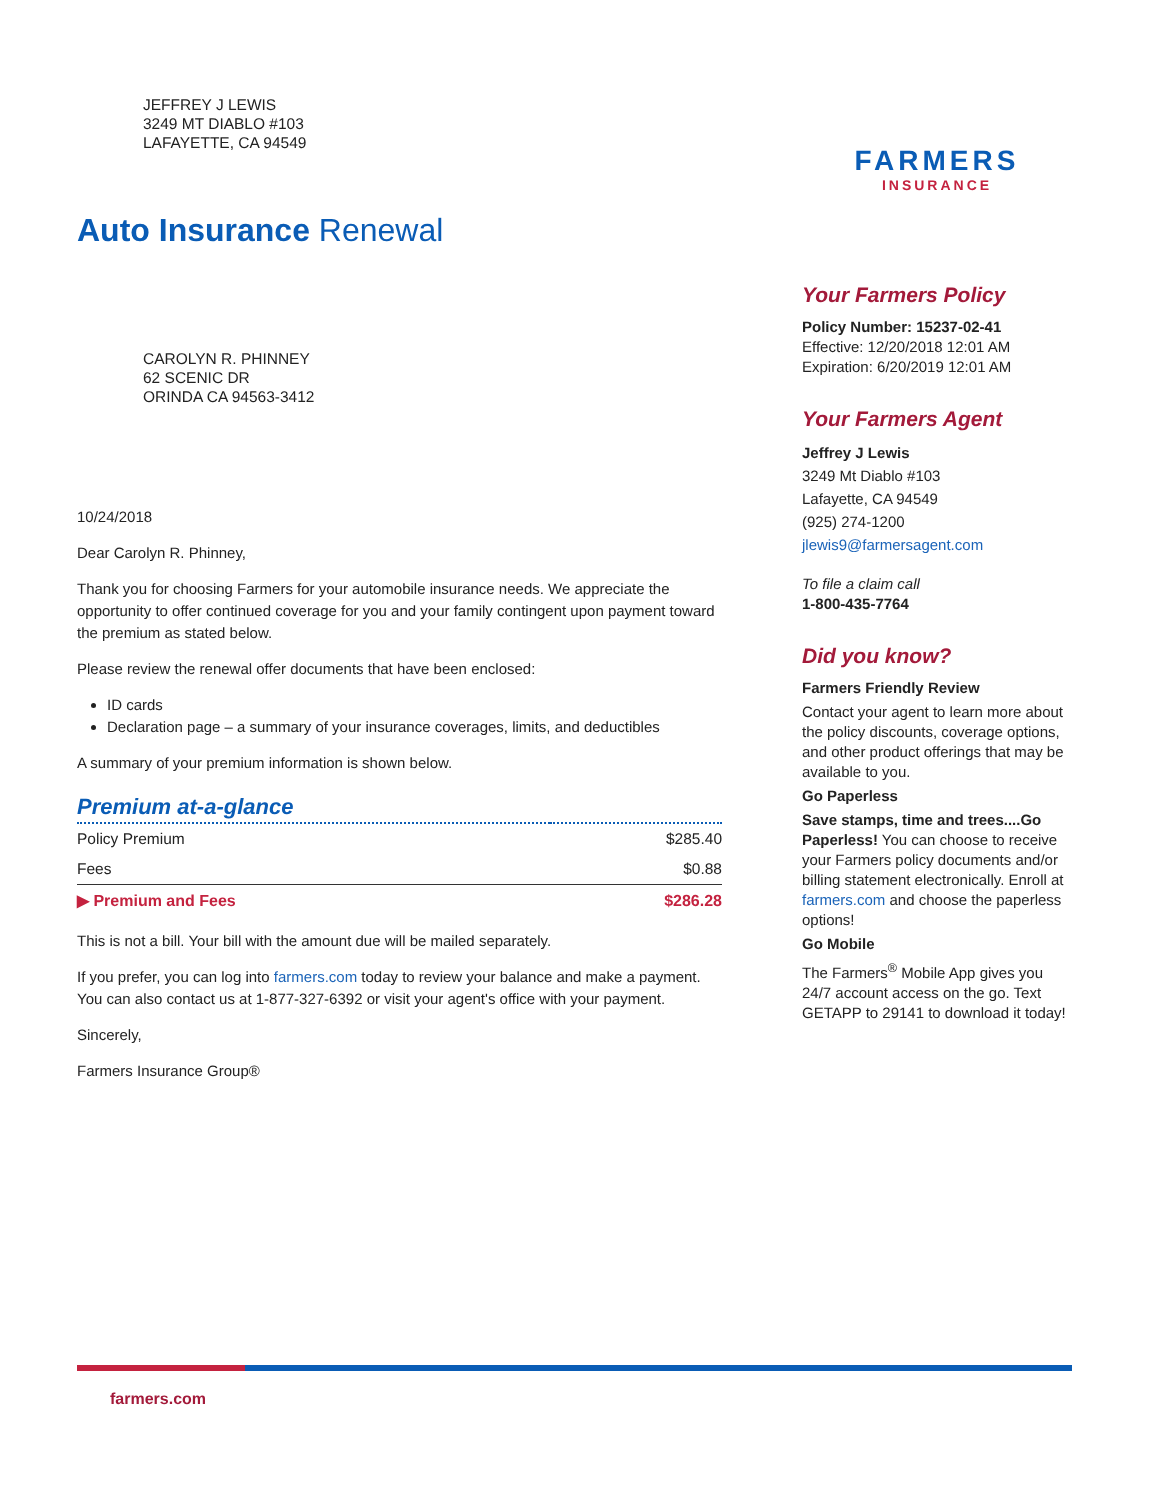JEFFREY J LEWIS
3249 MT DIABLO #103
LAFAYETTE, CA 94549
Auto Insurance Renewal
CAROLYN R. PHINNEY
62 SCENIC DR
ORINDA CA 94563-3412
10/24/2018
Dear Carolyn R. Phinney,
Thank you for choosing Farmers for your automobile insurance needs. We appreciate the opportunity to offer continued coverage for you and your family contingent upon payment toward the premium as stated below.
Please review the renewal offer documents that have been enclosed:
ID cards
Declaration page – a summary of your insurance coverages, limits, and deductibles
A summary of your premium information is shown below.
Premium at-a-glance
| Policy Premium | $285.40 |
| Fees | $0.88 |
| ▶ Premium and Fees | $286.28 |
This is not a bill. Your bill with the amount due will be mailed separately.
If you prefer, you can log into farmers.com today to review your balance and make a payment. You can also contact us at 1-877-327-6392 or visit your agent's office with your payment.
Sincerely,
Farmers Insurance Group®
FARMERS
INSURANCE
Your Farmers Policy
Policy Number: 15237-02-41
Effective: 12/20/2018 12:01 AM
Expiration: 6/20/2019 12:01 AM
Your Farmers Agent
Jeffrey J Lewis
3249 Mt Diablo #103
Lafayette, CA 94549
(925) 274-1200
jlewis9@farmersagent.com
To file a claim call
1-800-435-7764
Did you know?
Farmers Friendly Review
Contact your agent to learn more about the policy discounts, coverage options, and other product offerings that may be available to you.
Go Paperless
Save stamps, time and trees....Go Paperless! You can choose to receive your Farmers policy documents and/or billing statement electronically. Enroll at farmers.com and choose the paperless options!
Go Mobile
The Farmers<sup>®</sup> Mobile App gives you 24/7 account access on the go. Text GETAPP to 29141 to download it today!
farmers.com